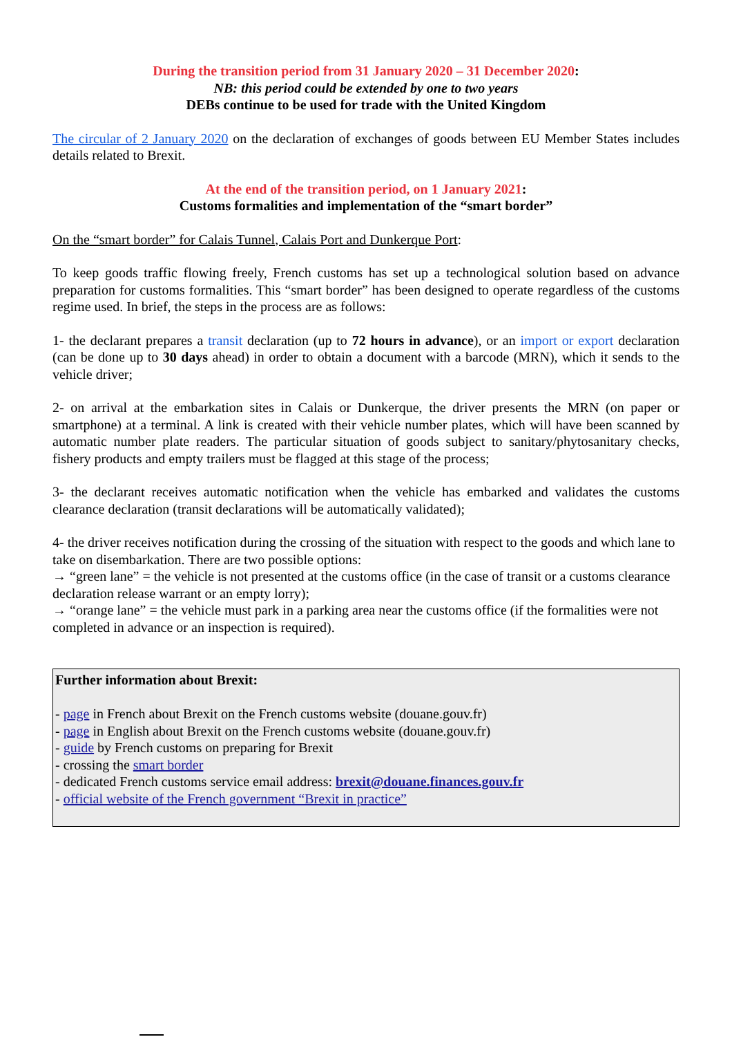During the transition period from 31 January 2020 – 31 December 2020:
NB: this period could be extended by one to two years
DEBs continue to be used for trade with the United Kingdom
The circular of 2 January 2020 on the declaration of exchanges of goods between EU Member States includes details related to Brexit.
At the end of the transition period, on 1 January 2021:
Customs formalities and implementation of the “smart border”
On the “smart border” for Calais Tunnel, Calais Port and Dunkerque Port:
To keep goods traffic flowing freely, French customs has set up a technological solution based on advance preparation for customs formalities. This “smart border” has been designed to operate regardless of the customs regime used. In brief, the steps in the process are as follows:
1- the declarant prepares a transit declaration (up to 72 hours in advance), or an import or export declaration (can be done up to 30 days ahead) in order to obtain a document with a barcode (MRN), which it sends to the vehicle driver;
2- on arrival at the embarkation sites in Calais or Dunkerque, the driver presents the MRN (on paper or smartphone) at a terminal. A link is created with their vehicle number plates, which will have been scanned by automatic number plate readers. The particular situation of goods subject to sanitary/phytosanitary checks, fishery products and empty trailers must be flagged at this stage of the process;
3- the declarant receives automatic notification when the vehicle has embarked and validates the customs clearance declaration (transit declarations will be automatically validated);
4- the driver receives notification during the crossing of the situation with respect to the goods and which lane to take on disembarkation. There are two possible options:
→ “green lane” = the vehicle is not presented at the customs office (in the case of transit or a customs clearance declaration release warrant or an empty lorry);
→ “orange lane” = the vehicle must park in a parking area near the customs office (if the formalities were not completed in advance or an inspection is required).
Further information about Brexit:
- page in French about Brexit on the French customs website (douane.gouv.fr)
- page in English about Brexit on the French customs website (douane.gouv.fr)
- guide by French customs on preparing for Brexit
- crossing the smart border
- dedicated French customs service email address: brexit@douane.finances.gouv.fr
- official website of the French government “Brexit in practice”